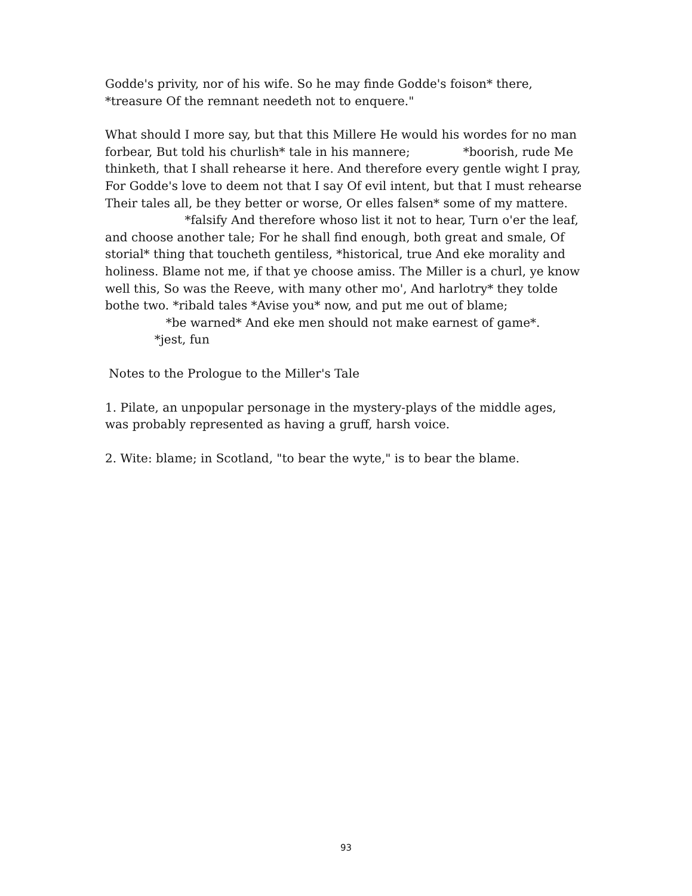Godde's privity, nor of his wife. So he may finde Godde's foison* there, *treasure Of the remnant needeth not to enquere."
What should I more say, but that this Millere He would his wordes for no man forbear, But told his churlish* tale in his mannere; *boorish, rude Me thinketh, that I shall rehearse it here. And therefore every gentle wight I pray, For Godde's love to deem not that I say Of evil intent, but that I must rehearse Their tales all, be they better or worse, Or elles falsen* some of my mattere. *falsify And therefore whoso list it not to hear, Turn o'er the leaf, and choose another tale; For he shall find enough, both great and smale, Of storial* thing that toucheth gentiless, *historical, true And eke morality and holiness. Blame not me, if that ye choose amiss. The Miller is a churl, ye know well this, So was the Reeve, with many other mo', And harlotry* they tolde bothe two. *ribald tales *Avise you* now, and put me out of blame; *be warned* And eke men should not make earnest of game*. *jest, fun
Notes to the Prologue to the Miller's Tale
1. Pilate, an unpopular personage in the mystery-plays of the middle ages, was probably represented as having a gruff, harsh voice.
2. Wite: blame; in Scotland, "to bear the wyte," is to bear the blame.
93